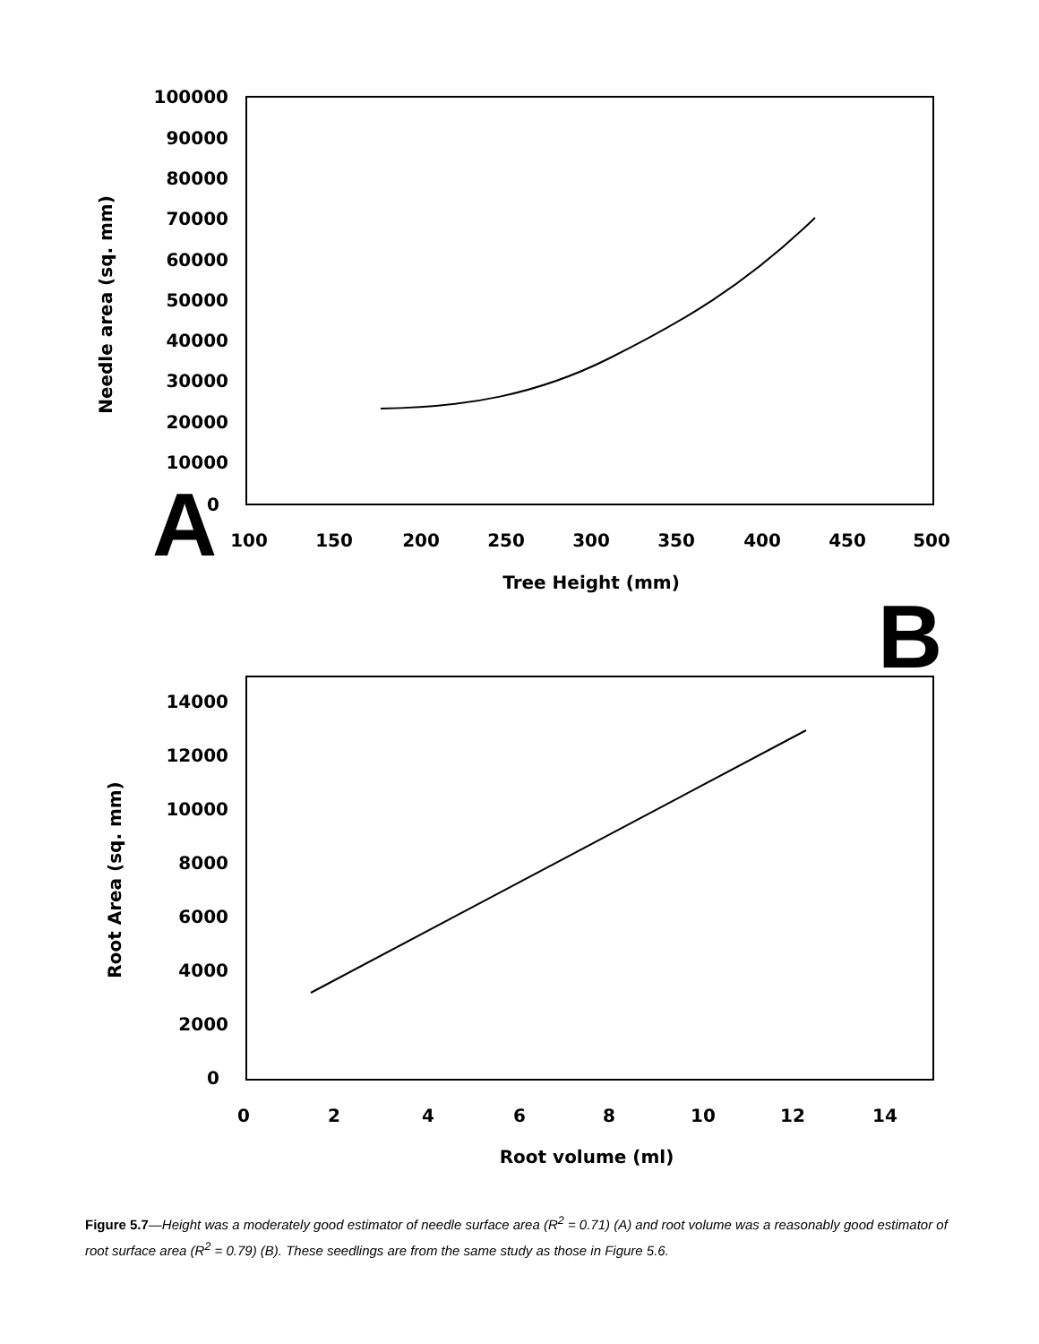100000
90000
80000
70000
60000
50000
40000
30000
20000
10000
0
100
150
200
250
300
350
400
450
500
Tree Height (mm)
Needle area (sq. mm)
A
B
14000
12000
10000
8000
6000
4000
2000
0
0
2
4
6
8
10
12
14
Root volume (ml)
Root Area (sq. mm)
Figure 5.7—Height was a moderately good estimator of needle surface area (R<sup>2</sup> = 0.71) (A) and root volume was a reasonably good estimator of root surface area (R<sup>2</sup> = 0.79) (B). These seedlings are from the same study as those in Figure 5.6.